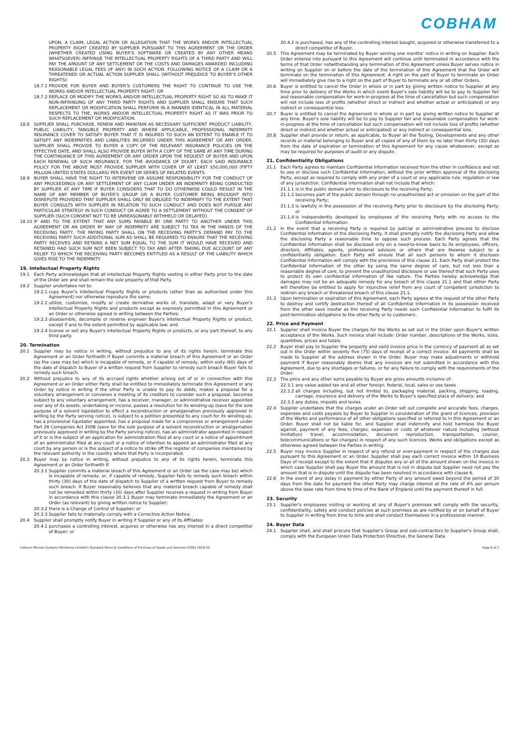COBHAM
UPON, A CLAIM, LEGAL ACTION OR ALLEGATION THAT THE WORKS AND/OR INTELLECTUAL PROPERTY RIGHT CREATED BY SUPPLIER PURSUANT TO THIS AGREEMENT OR THE ORDER (WHETHER CREATED USING BUYER'S SOFTWARE OR CREATED BY ANY OTHER MEANS WHATSOEVER) INFRINGE THE INTELLECTUAL PROPERTY RIGHTS OF A THIRD PARTY AND WILL PAY THE AMOUNT OF ANY SETTLEMENT OR THE COSTS AND DAMAGES AWARDED INCLUDING REASONABLE LEGAL FEES (IF ANY) IN SUCH ACTION. FOLLOWING NOTICE OF A CLAIM OR A THREATENED OR ACTUAL ACTION SUPPLIER SHALL (WITHOUT PREJUDICE TO BUYER'S OTHER RIGHTS):
18.7.1 PROVIDE FOR BUYER AND BUYER'S CUSTOMERS THE RIGHT TO CONTINUE TO USE THE WORKS AND/OR INTELLECTUAL PROPERTY RIGHT; OR
18.7.2 REPLACE OR MODIFY THE WORKS AND/OR INTELLECTUAL PROPERTY RIGHT SO AS TO MAKE IT NON-INFRINGING OF ANY THIRD PARTY RIGHTS AND SUPPLIER SHALL ENSURE THAT SUCH REPLACEMENT OR MODIFICATION SHALL PERFORM IN A MANNER IDENTICAL IN ALL MATERIAL RESPECTS TO THE, WORKS AND/OR INTELLECTUAL PROPERTY RIGHT AS IT WAS PRIOR TO SUCH REPLACEMENT OR MODIFICATION.
18.8 SUPPLIER SHALL PURCHASE, RENEW AND MAINTAIN AS NECESSARY SUFFICIENT PRODUCT LIABILITY, PUBLIC LIABILITY, TANGIBLE PROPERTY AND WHERE APPLICABLE, PROFESSIONAL INDEMNITY INSURANCE COVER TO SATISFY BUYER THAT IT IS INSURED TO SUCH AN EXTENT TO ENABLE IT TO SATISFY ANY INDEMNITIES AND LIABILITIES INCURRED UNDER THIS AGREEMENT OR ANY ORDER. SUPPLIER SHALL PROVIDE TO BUYER A COPY OF THE RELEVANT INSURANCE POLICIES ON THE EFFECTIVE DATE, AND SHALL ALSO PROVIDE BUYER WITH A COPY OF THE SAME AT ANY TIME DURING THE CONTINUANCE OF THIS AGREEMENT OR ANY ORDER UPON THE REQUEST OF BUYER AND UPON EACH RENEWAL OF SUCH INSURANCE. FOR THE AVOIDANCE OF DOUBT, EACH SAID INSURANCE POLICY FOR THE ABOVE MUST PROVIDE SUPPLIER WITH COVER OF AT LEAST $50,000,000 (FIFTY MILLION UNITED STATES DOLLARS) PER EVENT OR SERIES OF RELATED EVENTS.
18.9 BUYER SHALL HAVE THE RIGHT TO INTERVENE OR ASSUME RESPONSIBILITY FOR THE CONDUCT OF ANY PROCEEDINGS OR ANY SETTLEMENT OF ANY CLAIM UNDER AN INDEMNITY BEING CONDUCTED BY SUPPLIER AT ANY TIME IF BUYER CONSIDERS THAT TO DO OTHERWISE COULD RESULT IN THE NAME OF ANY MEMBER OF BUYER'S GROUP OR A BUYER CUSTOMER BEING BROUGHT INTO DISREPUTE PROVIDED THAT SUPPLIER SHALL ONLY BE OBLIGED TO INDEMNIFY TO THE EXTENT THAT BUYER CONSULTS WITH SUPPLIER IN RELATION TO SUCH CONDUCT AND DOES NOT PURSUE ANY PARTICULAR STRATEGY IN SUCH CONDUCT OR AGREE TO A SETTLEMENT WITHOUT THE CONSENT OF SUPPLIER (SUCH CONSENT NOT TO BE UNREASONABLY WITHHELD OR DELAYED).
18.10 IF AND TO THE EXTENT THAT ANY SUMS PAYABLE BY ONE PARTY TO ANOTHER UNDER THIS AGREEMENT OR AN ORDER BY WAY OF INDEMNITY ARE SUBJECT TO TAX IN THE HANDS OF THE RECEIVING PARTY, THE PAYING PARTY SHALL ON THE RECEIVING PARTY'S DEMAND PAY TO THE RECEIVING PARTY SUCH ADDITIONAL SUM AS SHALL BE REQUIRED TO ENSURE THAT THE RECEIVING PARTY RECEIVES AND RETAINS A NET SUM EQUAL TO THE SUM IT WOULD HAVE RECEIVED AND RETAINED HAD SUCH SUM NOT BEEN SUBJECT TO TAX AND AFTER TAKING DUE ACCOUNT OF ANY RELIEF TO WHICH THE RECEIVING PARTY BECOMES ENTITLED AS A RESULT OF THE LIABILITY WHICH GIVES RISE TO THE INDEMNITY.
19. Intellectual Property Rights
19.1 Each Party acknowledges that all Intellectual Property Rights vesting in either Party prior to the date of the Order are and shall remain the sole property of that Party.
19.2 Supplier undertakes not to:
19.2.1 copy Buyer's Intellectual Property Rights or products (other than as authorized under this Agreement) nor otherwise reproduce the same;
19.2.2 utilize, customize, modify or create derivative works of, translate, adapt or vary Buyer's Intellectual Property Rights and products except as expressly permitted in this Agreement or an Order or otherwise agreed in writing between the Parties;
19.2.3 disassemble, decompile or reverse engineer Buyer's Intellectual Property Rights or product, except if and to the extent permitted by applicable law; and
19.2.4 license or sell any Buyer's Intellectual Property Rights or products, or any part thereof, to any third party.
20. Termination
20.1 Supplier may by notice in writing, without prejudice to any of its rights herein, terminate this Agreement or an Order forthwith if Buyer commits a material breach of this Agreement or an Order (as the case may be) which is incapable of remedy, or if capable of remedy, within sixty (60) days of the date of dispatch to Buyer of a written request from Supplier to remedy such breach Buyer fails to remedy such breach.
20.2 Without prejudice to any of its accrued rights whether arising out of or in connection with this Agreement or an Order either Party shall be entitled to immediately terminate this Agreement or any Order by notice in writing if the other Party is unable to pay its debts, makes a proposal for a voluntary arrangement or convenes a meeting of its creditors to consider such a proposal, becomes subject to any voluntary arrangement, has a receiver, manager, or administrative receiver appointed over any of its assets, undertaking or income, passes a resolution for its winding-up (save for the sole purpose of a solvent liquidation to effect a reconstruction or amalgamation previously approved in writing by the Party serving notice), is subject to a petition presented to any court for its winding-up, has a provisional liquidator appointed, has a proposal made for a compromise or arrangement under Part 26 Companies Act 2006 (save for the sole purpose of a solvent reconstruction or amalgamation previously approved in writing by the Party serving notice), has an administrator appointed in respect of it or is the subject of an application for administration filed at any court or a notice of appointment of an administrator filed at any court or a notice of intention to appoint an administrator filed at any court by any person or is the subject of a notice to strike off the register of companies maintained by the relevant authority in the country where that Party is incorporated.
20.3 Buyer may by notice in writing, without prejudice to any of its rights herein, terminate this Agreement or an Order forthwith if:
20.3.1 Supplier commits a material breach of this Agreement or an Order (as the case may be) which is incapable of remedy, or, if capable of remedy, Supplier fails to remedy such breach within thirty (30) days of the date of dispatch to Supplier of a written request from Buyer to remedy such breach. If Buyer reasonably believes that any material breach capable of remedy shall not be remedied within thirty (30) days after Supplier receives a request in writing from Buyer in accordance with this clause 20.3.1 Buyer may terminate immediately the Agreement or an Order (as relevant) by giving written notice to Supplier;
20.3.2 there is a Change of Control of Supplier; or
20.3.3 Supplier fails to materially comply with a Corrective Action Notice.
20.4 Supplier shall promptly notify Buyer in writing if Supplier or any of its Affiliates:
20.4.1 purchases a controlling interest, acquires or otherwise has any interest in a direct competitor of Buyer; or
20.4.2 is purchased, has any of the controlling interest bought, acquired or otherwise transferred to a direct competitor of Buyer.
20.5 This Agreement may be terminated by Buyer serving one months' notice in writing on Supplier. Each Order entered into pursuant to this Agreement will continue until terminated in accordance with the terms of that Order notwithstanding any termination of this Agreement unless Buyer serves notice in writing on Supplier on or before the date of the termination of this Agreement that the Order will terminate on the termination of this Agreement. A right on the part of Buyer to terminate an Order will immediately give rise to a right on the part of Buyer to terminate any or all other Orders.
20.6 Buyer is entitled to cancel the Order in whole or in part by giving written notice to Supplier at any time prior to delivery of the Works in which event Buyer's sole liability will be to pay to Supplier fair and reasonable compensation for work-in-progress at the time of cancellation but such compensation will not include loss of profits (whether direct or indirect and whether actual or anticipated) or any indirect or consequential loss.
20.7 Buyer is entitled to cancel the Agreement in whole or in part by giving written notice to Supplier at any time. Buyer's sole liability will be to pay to Supplier fair and reasonable compensation for work-in-progress at the time of cancellation but such compensation will not include loss of profits (whether direct or indirect and whether actual or anticipated) or any indirect or consequential loss.
20.8 Supplier shall provide or return, as applicable, to Buyer all the Tooling, Developments and any other records or material belonging to Buyer and all copies of any of them by no later than thirty (30) days from the date of expiration or termination of this Agreement for any cause whatsoever, except as may be required for purposes of audit or any dispute.
21. Confidentiality Obligations
21.1 Each Party agrees to maintain Confidential Information received from the other in confidence and not to use or disclose such Confidential Information, without the prior written approval of the disclosing Party, except as required to comply with any order of a court or any applicable rule, regulation or law of any jurisdiction. Confidential information shall not include that which:
21.1.1 is in the public domain prior to disclosure to the receiving Party;
21.1.2 becomes part of the public domain through no unauthorized act or omission on the part of the receiving Party;
21.1.3 is lawfully in the possession of the receiving Party prior to disclosure by the disclosing Party; or
21.1.4 is independently developed by employees of the receiving Party with no access to the Confidential Information.
21.2 In the event that a receiving Party is required by judicial or administrative process to disclose Confidential Information of the disclosing Party, it shall promptly notify the disclosing Party and allow the disclosing Party a reasonable time to oppose such process. Each Party agrees that the Confidential Information shall be disclosed only on a need-to-know basis to its employees, officers, directors, Affiliates, agents, professional advisors or others that are likewise subject to a confidentiality obligation. Each Party will ensure that all such persons to whom it discloses Confidential Information will comply with the provisions of this clause 21. Each Party shall protect the Confidential Information of the other by using the same degree of care, but not less than a reasonable degree of care, to prevent the unauthorized disclosure or use thereof that such Party uses to protect its own confidential information of like nature. The Parties hereby acknowledge that damages may not be an adequate remedy for any breach of this clause 21.1 and that either Party will therefore be entitled to apply for injunctive relief from any court of competent jurisdiction to restrain any breach or threatened breach of this clause 21.1.
21.3 Upon termination or expiration of this Agreement, each Party agrees at the request of the other Party to destroy and certify destruction thereof of all Confidential Information in its possession received from the other save insofar as the receiving Party needs such Confidential Information to fulfil its post-termination obligations to the other Party or to customers.
22. Price and Payment
22.1 Supplier shall invoice Buyer the charges for the Works as set out in the Order upon Buyer's written acceptance of the Works. Such invoice shall include: Order number, descriptions of the Works, sizes, quantities, prices and totals.
22.2 Buyer shall pay to Supplier the property and valid invoice price in the currency of payment all as set out in the Order within seventy five (75) days of receipt of a correct invoice. All payments shall be made to Supplier at the address shown in the Order. Buyer may make adjustments or withhold payment if Buyer reasonably deems that any invoices are not submitted in accordance with this Agreement, due to any shortages or failures, or for any failure to comply with the requirements of the Order.
22.3 The price and any other sums payable by Buyer are gross amounts inclusive of:
22.3.1 any value added tax and all other foreign, federal, local, sales or use taxes
22.3.2 all charges including, but not limited to, packaging material, packing, shipping, loading, carriage, insurance and delivery of the Works to Buyer's specified place of delivery; and
22.3.3 any duties, imposts and levies.
22.4 Supplier undertakes that the charges under an Order set out complete and accurate fees, charges, expenses and costs payable by Buyer to Supplier in consideration of the grant of licences, provision of the Works and performance of all other obligations specified or referred to in this Agreement or an Order. Buyer shall not be liable for, and Supplier shall indemnify and hold harmless the Buyer against, payment of any fees, charges, expenses or costs of whatever nature including (without limitation) travel, accommodation, document reproduction, transportation, courier, telecommunications or fax charges) in respect of any such licences, Works and obligations except as otherwise agreed between the Parties in writing.
22.5 Buyer may invoice Supplier in respect of any refund or over-payment in respect of the charges due pursuant to this Agreement or an Order. Supplier shall pay each correct invoice within 10 Business Days of receipt except to the extent that it disputes any or all of the amount shown on the invoice in which case Supplier shall pay Buyer the amount that is not in dispute but Supplier need not pay the amount that is in dispute until the dispute has been resolved in accordance with clause 6.
22.6 In the event of any delay in payment by either Party of any amount owed beyond the period of 30 days from the date for payment the other Party may charge interest at the rate of 4% per annum above the base rate from time to time of the Bank of England until the payment thereof in full.
23. Security
23.1 Supplier's employees visiting or working at any of Buyer's premises will comply with the security, confidentiality, safety and conduct policies at such premises as are notified by or on behalf of Buyer to Supplier in writing from time to time and shall conduct themselves in a professional manner.
24. Buyer Data
24.1 Supplier shall, and shall procure that Supplier's Group and sub-contractors to Supplier's Group shall, comply with the European Union Data Protection Directive, the General Data
Cobham Mission Systems Wimborne Limited's Standard Terms & Conditions of Purchase of Goods and Services CP001 2018.03 Page 6 of 7